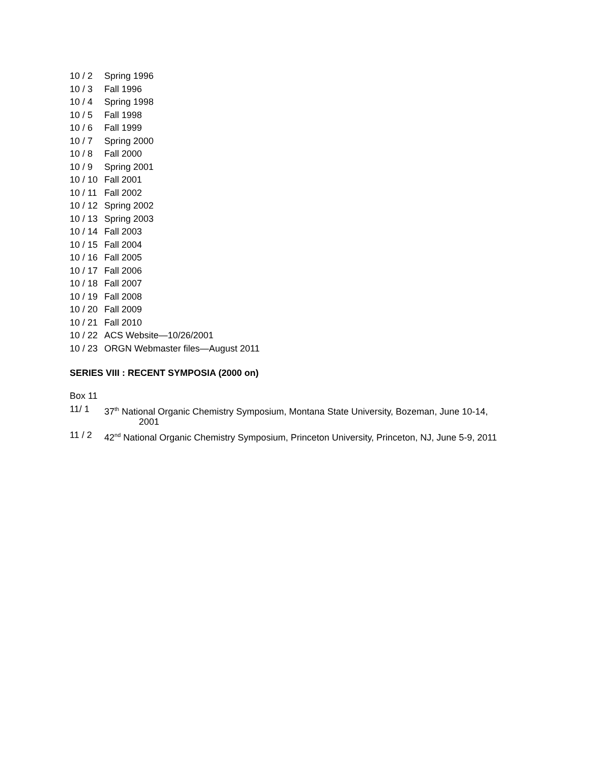10 / 2 Spring 1996
10 / 3 Fall 1996
10 / 4 Spring 1998
10 / 5 Fall 1998
10 / 6 Fall 1999
10 / 7 Spring 2000
10 / 8 Fall 2000
10 / 9 Spring 2001
10 / 10 Fall 2001
10 / 11 Fall 2002
10 / 12 Spring 2002
10 / 13 Spring 2003
10 / 14 Fall 2003
10 / 15 Fall 2004
10 / 16 Fall 2005
10 / 17 Fall 2006
10 / 18 Fall 2007
10 / 19 Fall 2008
10 / 20 Fall 2009
10 / 21 Fall 2010
10 / 22 ACS Website—10/26/2001
10 / 23 ORGN Webmaster files—August 2011
SERIES VIII : RECENT SYMPOSIA (2000 on)
Box 11
11/ 1 37<sup>th</sup> National Organic Chemistry Symposium, Montana State University, Bozeman, June 10-14,
2001
11 / 2 42<sup>nd</sup> National Organic Chemistry Symposium, Princeton University, Princeton, NJ, June 5-9, 2011